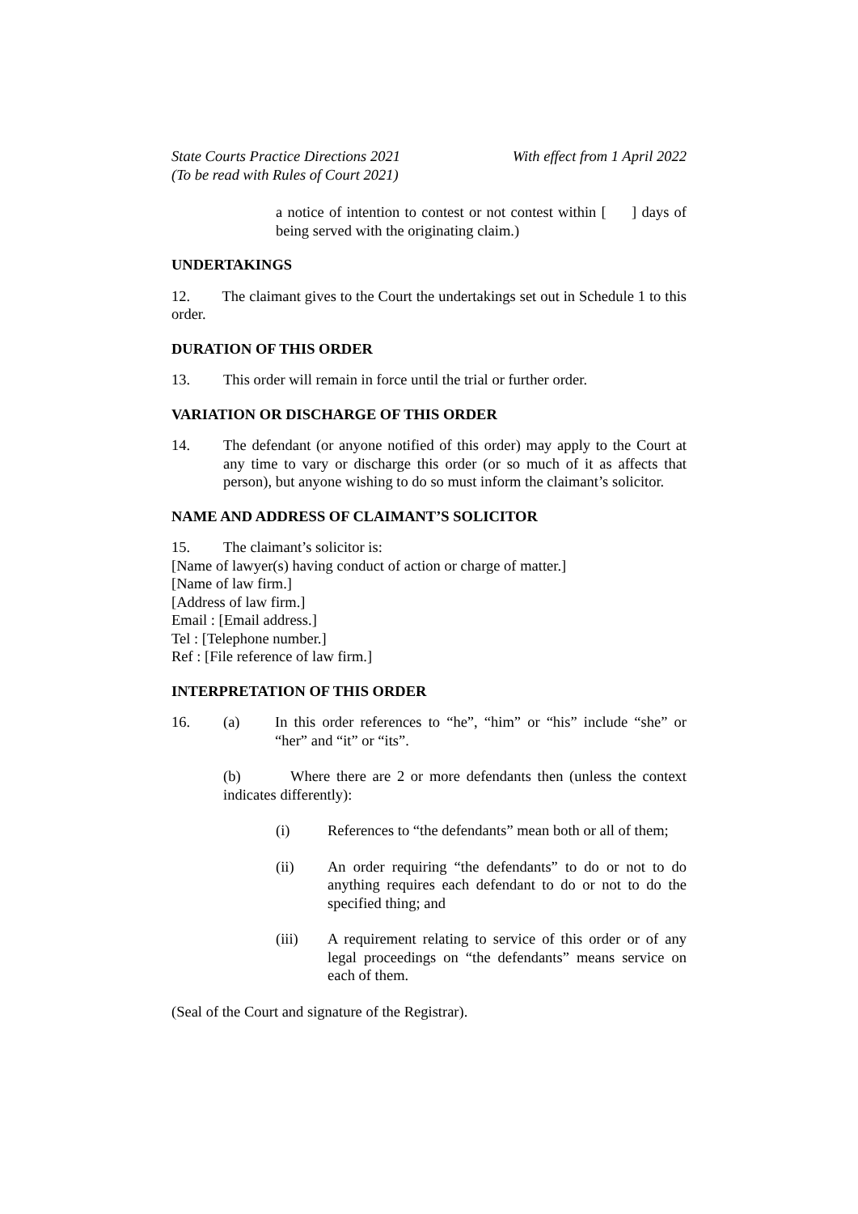State Courts Practice Directions 2021
(To be read with Rules of Court 2021)
With effect from 1 April 2022
a notice of intention to contest or not contest within [ ] days of being served with the originating claim.)
UNDERTAKINGS
12. The claimant gives to the Court the undertakings set out in Schedule 1 to this order.
DURATION OF THIS ORDER
13. This order will remain in force until the trial or further order.
VARIATION OR DISCHARGE OF THIS ORDER
14. The defendant (or anyone notified of this order) may apply to the Court at any time to vary or discharge this order (or so much of it as affects that person), but anyone wishing to do so must inform the claimant’s solicitor.
NAME AND ADDRESS OF CLAIMANT’S SOLICITOR
15. The claimant’s solicitor is:
[Name of lawyer(s) having conduct of action or charge of matter.]
[Name of law firm.]
[Address of law firm.]
Email : [Email address.]
Tel : [Telephone number.]
Ref : [File reference of law firm.]
INTERPRETATION OF THIS ORDER
16. (a) In this order references to “he”, “him” or “his” include “she” or “her” and “it” or “its”.
(b) Where there are 2 or more defendants then (unless the context indicates differently):
(i) References to “the defendants” mean both or all of them;
(ii) An order requiring “the defendants” to do or not to do anything requires each defendant to do or not to do the specified thing; and
(iii) A requirement relating to service of this order or of any legal proceedings on “the defendants” means service on each of them.
(Seal of the Court and signature of the Registrar).